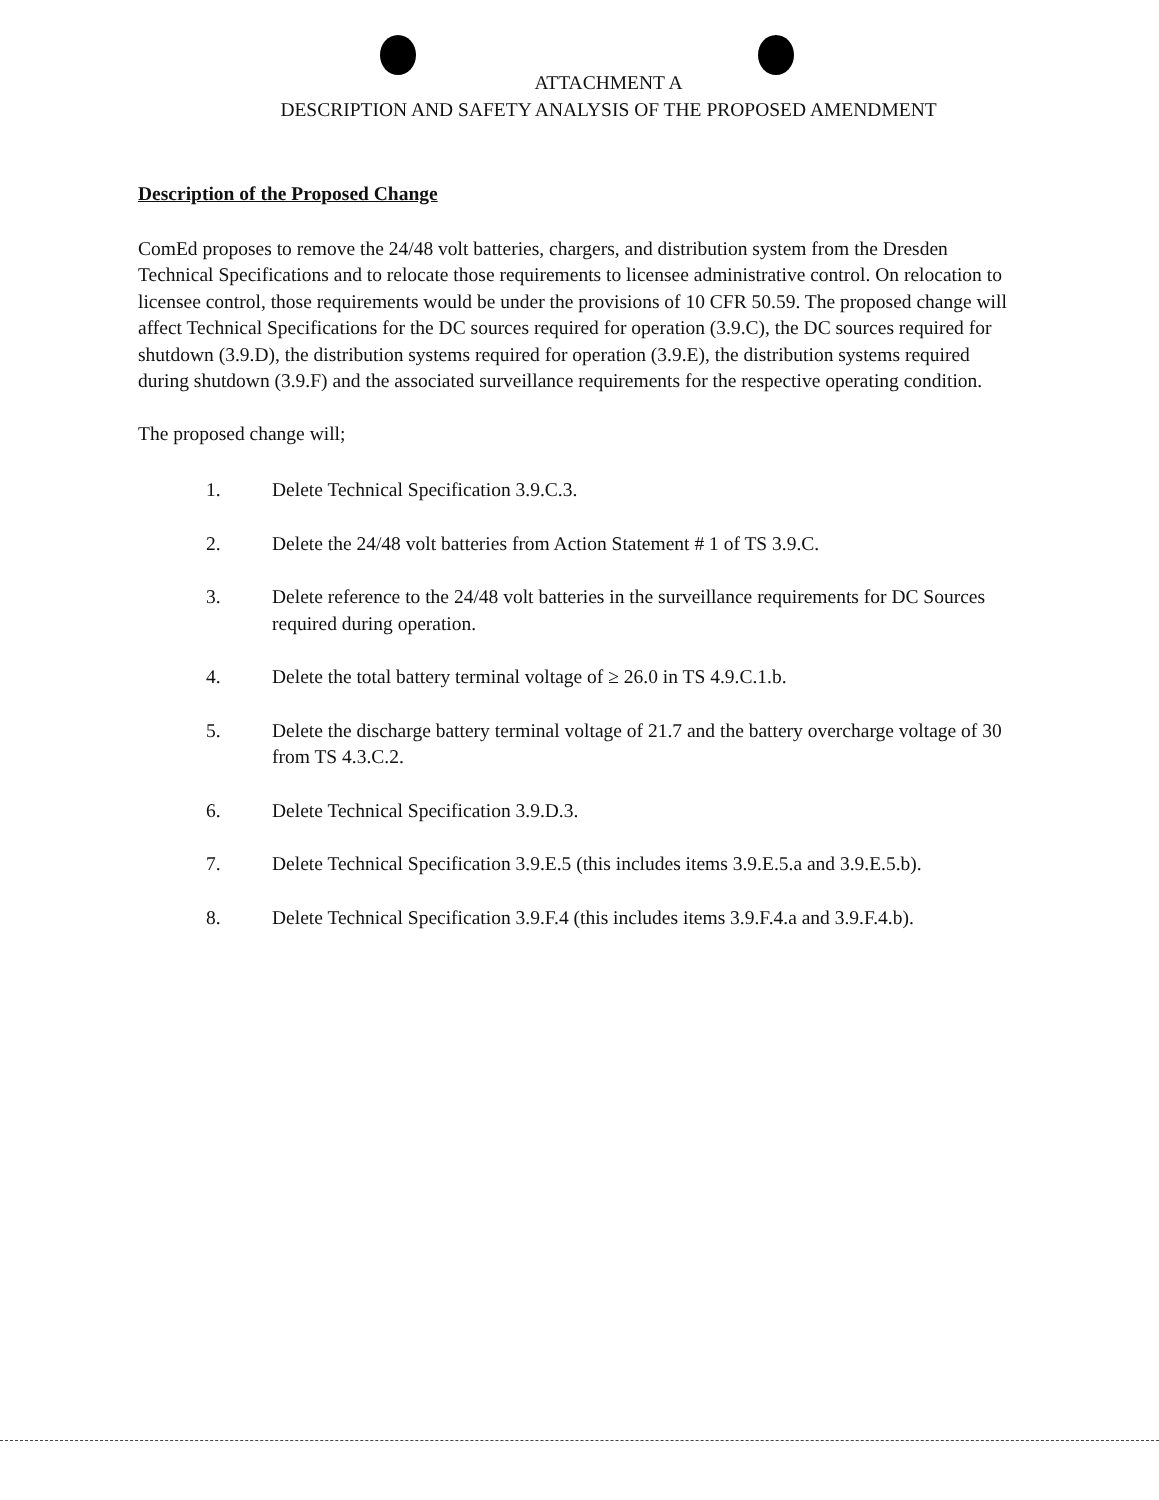ATTACHMENT A
DESCRIPTION AND SAFETY ANALYSIS OF THE PROPOSED AMENDMENT
Description of the Proposed Change
ComEd proposes to remove the 24/48 volt batteries, chargers, and distribution system from the Dresden Technical Specifications and to relocate those requirements to licensee administrative control. On relocation to licensee control, those requirements would be under the provisions of 10 CFR 50.59. The proposed change will affect Technical Specifications for the DC sources required for operation (3.9.C), the DC sources required for shutdown (3.9.D), the distribution systems required for operation (3.9.E), the distribution systems required during shutdown (3.9.F) and the associated surveillance requirements for the respective operating condition.
The proposed change will;
1. Delete Technical Specification 3.9.C.3.
2. Delete the 24/48 volt batteries from Action Statement # 1 of TS 3.9.C.
3. Delete reference to the 24/48 volt batteries in the surveillance requirements for DC Sources required during operation.
4. Delete the total battery terminal voltage of ≥ 26.0 in TS 4.9.C.1.b.
5. Delete the discharge battery terminal voltage of 21.7 and the battery overcharge voltage of 30 from TS 4.3.C.2.
6. Delete Technical Specification 3.9.D.3.
7. Delete Technical Specification 3.9.E.5 (this includes items 3.9.E.5.a and 3.9.E.5.b).
8. Delete Technical Specification 3.9.F.4 (this includes items 3.9.F.4.a and 3.9.F.4.b).